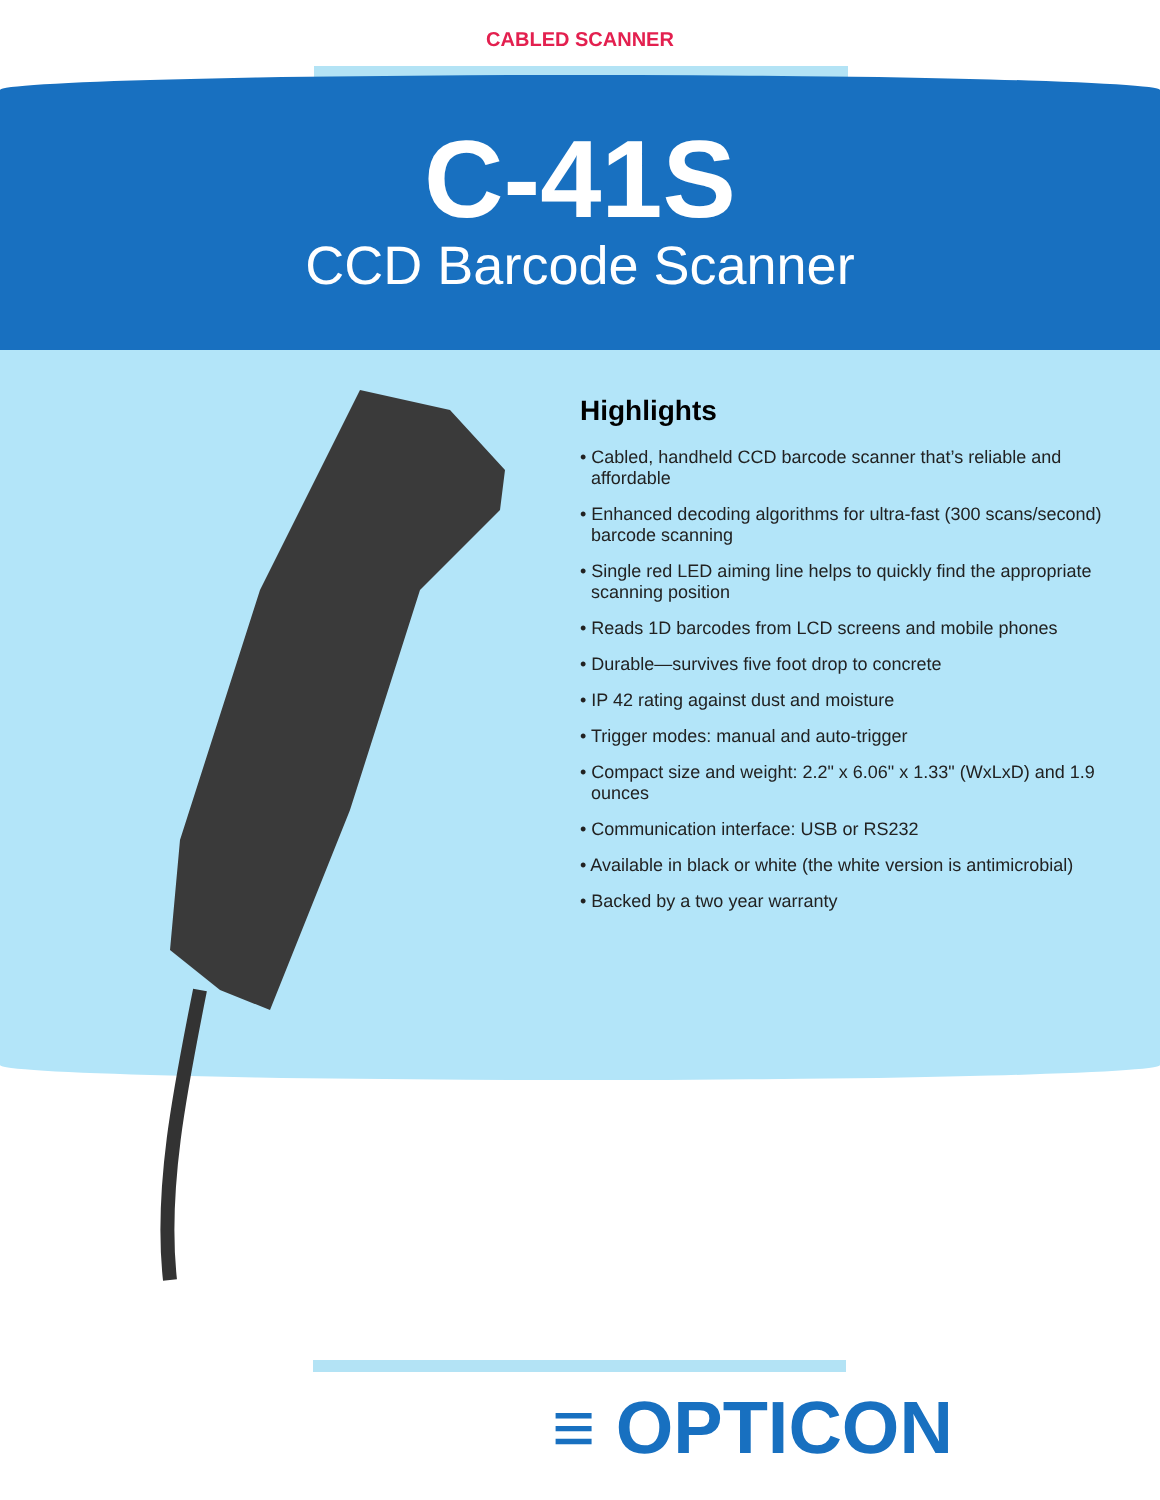CABLED SCANNER
C-41S
CCD Barcode Scanner
Highlights
• Cabled, handheld CCD barcode scanner that’s reliable and affordable
• Enhanced decoding algorithms for ultra-fast (300 scans/second) barcode scanning
• Single red LED aiming line helps to quickly find the appropriate scanning position
• Reads 1D barcodes from LCD screens and mobile phones
• Durable—survives five foot drop to concrete
• IP 42 rating against dust and moisture
• Trigger modes: manual and auto-trigger
• Compact size and weight: 2.2" x 6.06" x 1.33" (WxLxD) and 1.9 ounces
• Communication interface: USB or RS232
• Available in black or white (the white version is antimicrobial)
• Backed by a two year warranty
≡ OPTICON